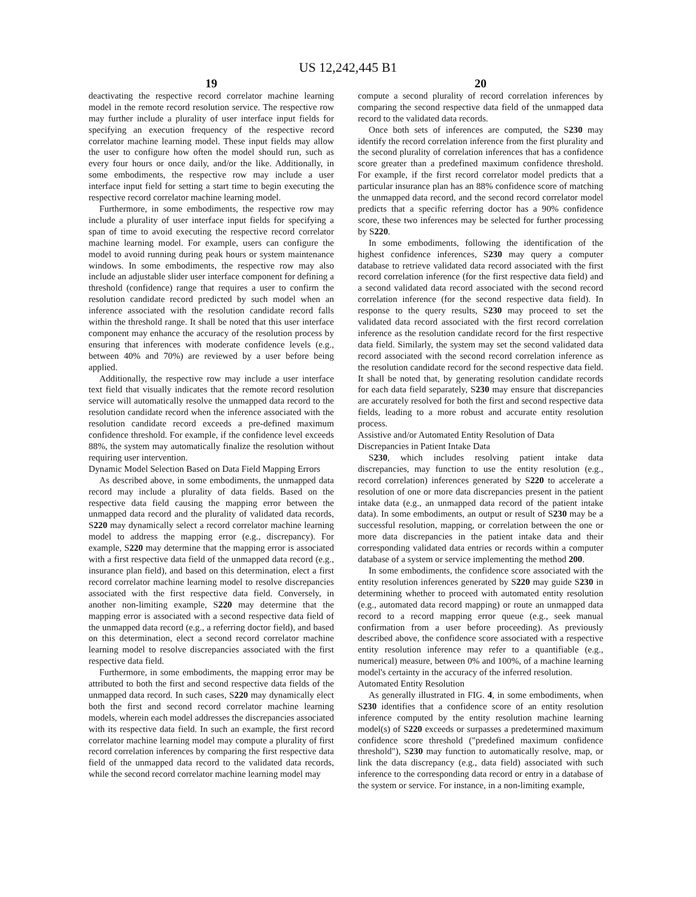US 12,242,445 B1
19
deactivating the respective record correlator machine learning model in the remote record resolution service. The respective row may further include a plurality of user interface input fields for specifying an execution frequency of the respective record correlator machine learning model. These input fields may allow the user to configure how often the model should run, such as every four hours or once daily, and/or the like. Additionally, in some embodiments, the respective row may include a user interface input field for setting a start time to begin executing the respective record correlator machine learning model.
Furthermore, in some embodiments, the respective row may include a plurality of user interface input fields for specifying a span of time to avoid executing the respective record correlator machine learning model. For example, users can configure the model to avoid running during peak hours or system maintenance windows. In some embodiments, the respective row may also include an adjustable slider user interface component for defining a threshold (confidence) range that requires a user to confirm the resolution candidate record predicted by such model when an inference associated with the resolution candidate record falls within the threshold range. It shall be noted that this user interface component may enhance the accuracy of the resolution process by ensuring that inferences with moderate confidence levels (e.g., between 40% and 70%) are reviewed by a user before being applied.
Additionally, the respective row may include a user interface text field that visually indicates that the remote record resolution service will automatically resolve the unmapped data record to the resolution candidate record when the inference associated with the resolution candidate record exceeds a pre-defined maximum confidence threshold. For example, if the confidence level exceeds 88%, the system may automatically finalize the resolution without requiring user intervention.
Dynamic Model Selection Based on Data Field Mapping Errors
As described above, in some embodiments, the unmapped data record may include a plurality of data fields. Based on the respective data field causing the mapping error between the unmapped data record and the plurality of validated data records, S220 may dynamically select a record correlator machine learning model to address the mapping error (e.g., discrepancy). For example, S220 may determine that the mapping error is associated with a first respective data field of the unmapped data record (e.g., insurance plan field), and based on this determination, elect a first record correlator machine learning model to resolve discrepancies associated with the first respective data field. Conversely, in another non-limiting example, S220 may determine that the mapping error is associated with a second respective data field of the unmapped data record (e.g., a referring doctor field), and based on this determination, elect a second record correlator machine learning model to resolve discrepancies associated with the first respective data field.
Furthermore, in some embodiments, the mapping error may be attributed to both the first and second respective data fields of the unmapped data record. In such cases, S220 may dynamically elect both the first and second record correlator machine learning models, wherein each model addresses the discrepancies associated with its respective data field. In such an example, the first record correlator machine learning model may compute a plurality of first record correlation inferences by comparing the first respective data field of the unmapped data record to the validated data records, while the second record correlator machine learning model may
20
compute a second plurality of record correlation inferences by comparing the second respective data field of the unmapped data record to the validated data records.
Once both sets of inferences are computed, the S230 may identify the record correlation inference from the first plurality and the second plurality of correlation inferences that has a confidence score greater than a predefined maximum confidence threshold. For example, if the first record correlator model predicts that a particular insurance plan has an 88% confidence score of matching the unmapped data record, and the second record correlator model predicts that a specific referring doctor has a 90% confidence score, these two inferences may be selected for further processing by S220.
In some embodiments, following the identification of the highest confidence inferences, S230 may query a computer database to retrieve validated data record associated with the first record correlation inference (for the first respective data field) and a second validated data record associated with the second record correlation inference (for the second respective data field). In response to the query results, S230 may proceed to set the validated data record associated with the first record correlation inference as the resolution candidate record for the first respective data field. Similarly, the system may set the second validated data record associated with the second record correlation inference as the resolution candidate record for the second respective data field. It shall be noted that, by generating resolution candidate records for each data field separately, S230 may ensure that discrepancies are accurately resolved for both the first and second respective data fields, leading to a more robust and accurate entity resolution process.
Assistive and/or Automated Entity Resolution of Data Discrepancies in Patient Intake Data
S230, which includes resolving patient intake data discrepancies, may function to use the entity resolution (e.g., record correlation) inferences generated by S220 to accelerate a resolution of one or more data discrepancies present in the patient intake data (e.g., an unmapped data record of the patient intake data). In some embodiments, an output or result of S230 may be a successful resolution, mapping, or correlation between the one or more data discrepancies in the patient intake data and their corresponding validated data entries or records within a computer database of a system or service implementing the method 200.
In some embodiments, the confidence score associated with the entity resolution inferences generated by S220 may guide S230 in determining whether to proceed with automated entity resolution (e.g., automated data record mapping) or route an unmapped data record to a record mapping error queue (e.g., seek manual confirmation from a user before proceeding). As previously described above, the confidence score associated with a respective entity resolution inference may refer to a quantifiable (e.g., numerical) measure, between 0% and 100%, of a machine learning model's certainty in the accuracy of the inferred resolution.
Automated Entity Resolution
As generally illustrated in FIG. 4, in some embodiments, when S230 identifies that a confidence score of an entity resolution inference computed by the entity resolution machine learning model(s) of S220 exceeds or surpasses a predetermined maximum confidence score threshold ("predefined maximum confidence threshold"), S230 may function to automatically resolve, map, or link the data discrepancy (e.g., data field) associated with such inference to the corresponding data record or entry in a database of the system or service. For instance, in a non-limiting example,